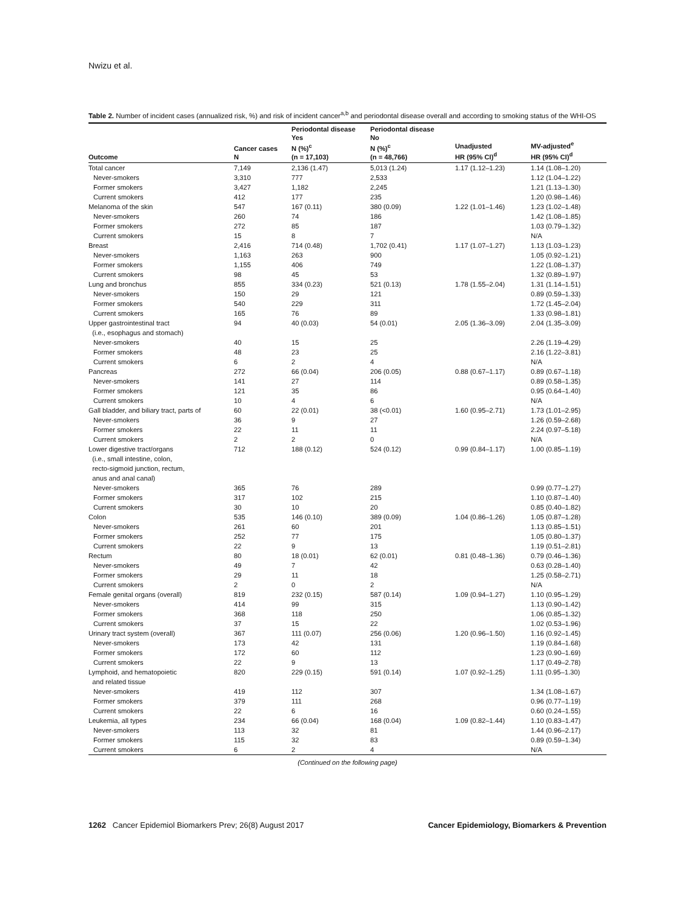Nwizu et al.
Table 2. Number of incident cases (annualized risk, %) and risk of incident cancer<sup>a,b</sup> and periodontal disease overall and according to smoking status of the WHI-OS
| Outcome | Cancer cases N | Periodontal disease Yes N (%)<sup>c</sup> (n = 17,103) | Periodontal disease No N (%)<sup>c</sup> (n = 48,766) | Unadjusted HR (95% CI)<sup>d</sup> | MV-adjusted<sup>e</sup> HR (95% CI)<sup>d</sup> |
| --- | --- | --- | --- | --- | --- |
| Total cancer | 7,149 | 2,136 (1.47) | 5,013 (1.24) | 1.17 (1.12–1.23) | 1.14 (1.08–1.20) |
| Never-smokers | 3,310 | 777 | 2,533 | | 1.12 (1.04–1.22) |
| Former smokers | 3,427 | 1,182 | 2,245 | | 1.21 (1.13–1.30) |
| Current smokers | 412 | 177 | 235 | | 1.20 (0.98–1.46) |
| Melanoma of the skin | 547 | 167 (0.11) | 380 (0.09) | 1.22 (1.01–1.46) | 1.23 (1.02–1.48) |
| Never-smokers | 260 | 74 | 186 | | 1.42 (1.08–1.85) |
| Former smokers | 272 | 85 | 187 | | 1.03 (0.79–1.32) |
| Current smokers | 15 | 8 | 7 | | N/A |
| Breast | 2,416 | 714 (0.48) | 1,702 (0.41) | 1.17 (1.07–1.27) | 1.13 (1.03–1.23) |
| Never-smokers | 1,163 | 263 | 900 | | 1.05 (0.92–1.21) |
| Former smokers | 1,155 | 406 | 749 | | 1.22 (1.08–1.37) |
| Current smokers | 98 | 45 | 53 | | 1.32 (0.89–1.97) |
| Lung and bronchus | 855 | 334 (0.23) | 521 (0.13) | 1.78 (1.55–2.04) | 1.31 (1.14–1.51) |
| Never-smokers | 150 | 29 | 121 | | 0.89 (0.59–1.33) |
| Former smokers | 540 | 229 | 311 | | 1.72 (1.45–2.04) |
| Current smokers | 165 | 76 | 89 | | 1.33 (0.98–1.81) |
| Upper gastrointestinal tract (i.e., esophagus and stomach) | 94 | 40 (0.03) | 54 (0.01) | 2.05 (1.36–3.09) | 2.04 (1.35–3.09) |
| Never-smokers | 40 | 15 | 25 | | 2.26 (1.19–4.29) |
| Former smokers | 48 | 23 | 25 | | 2.16 (1.22–3.81) |
| Current smokers | 6 | 2 | 4 | | N/A |
| Pancreas | 272 | 66 (0.04) | 206 (0.05) | 0.88 (0.67–1.17) | 0.89 (0.67–1.18) |
| Never-smokers | 141 | 27 | 114 | | 0.89 (0.58–1.35) |
| Former smokers | 121 | 35 | 86 | | 0.95 (0.64–1.40) |
| Current smokers | 10 | 4 | 6 | | N/A |
| Gall bladder, and biliary tract, parts of | 60 | 22 (0.01) | 38 (<0.01) | 1.60 (0.95–2.71) | 1.73 (1.01–2.95) |
| Never-smokers | 36 | 9 | 27 | | 1.26 (0.59–2.68) |
| Former smokers | 22 | 11 | 11 | | 2.24 (0.97–5.18) |
| Current smokers | 2 | 2 | 0 | | N/A |
| Lower digestive tract/organs (i.e., small intestine, colon, recto-sigmoid junction, rectum, anus and anal canal) | 712 | 188 (0.12) | 524 (0.12) | 0.99 (0.84–1.17) | 1.00 (0.85–1.19) |
| Never-smokers | 365 | 76 | 289 | | 0.99 (0.77–1.27) |
| Former smokers | 317 | 102 | 215 | | 1.10 (0.87–1.40) |
| Current smokers | 30 | 10 | 20 | | 0.85 (0.40–1.82) |
| Colon | 535 | 146 (0.10) | 389 (0.09) | 1.04 (0.86–1.26) | 1.05 (0.87–1.28) |
| Never-smokers | 261 | 60 | 201 | | 1.13 (0.85–1.51) |
| Former smokers | 252 | 77 | 175 | | 1.05 (0.80–1.37) |
| Current smokers | 22 | 9 | 13 | | 1.19 (0.51–2.81) |
| Rectum | 80 | 18 (0.01) | 62 (0.01) | 0.81 (0.48–1.36) | 0.79 (0.46–1.36) |
| Never-smokers | 49 | 7 | 42 | | 0.63 (0.28–1.40) |
| Former smokers | 29 | 11 | 18 | | 1.25 (0.58–2.71) |
| Current smokers | 2 | 0 | 2 | | N/A |
| Female genital organs (overall) | 819 | 232 (0.15) | 587 (0.14) | 1.09 (0.94–1.27) | 1.10 (0.95–1.29) |
| Never-smokers | 414 | 99 | 315 | | 1.13 (0.90–1.42) |
| Former smokers | 368 | 118 | 250 | | 1.06 (0.85–1.32) |
| Current smokers | 37 | 15 | 22 | | 1.02 (0.53–1.96) |
| Urinary tract system (overall) | 367 | 111 (0.07) | 256 (0.06) | 1.20 (0.96–1.50) | 1.16 (0.92–1.45) |
| Never-smokers | 173 | 42 | 131 | | 1.19 (0.84–1.68) |
| Former smokers | 172 | 60 | 112 | | 1.23 (0.90–1.69) |
| Current smokers | 22 | 9 | 13 | | 1.17 (0.49–2.78) |
| Lymphoid, and hematopoietic and related tissue | 820 | 229 (0.15) | 591 (0.14) | 1.07 (0.92–1.25) | 1.11 (0.95–1.30) |
| Never-smokers | 419 | 112 | 307 | | 1.34 (1.08–1.67) |
| Former smokers | 379 | 111 | 268 | | 0.96 (0.77–1.19) |
| Current smokers | 22 | 6 | 16 | | 0.60 (0.24–1.55) |
| Leukemia, all types | 234 | 66 (0.04) | 168 (0.04) | 1.09 (0.82–1.44) | 1.10 (0.83–1.47) |
| Never-smokers | 113 | 32 | 81 | | 1.44 (0.96–2.17) |
| Former smokers | 115 | 32 | 83 | | 0.89 (0.59–1.34) |
| Current smokers | 6 | 2 | 4 | | N/A |
(Continued on the following page)
1262 Cancer Epidemiol Biomarkers Prev; 26(8) August 2017 Cancer Epidemiology, Biomarkers & Prevention